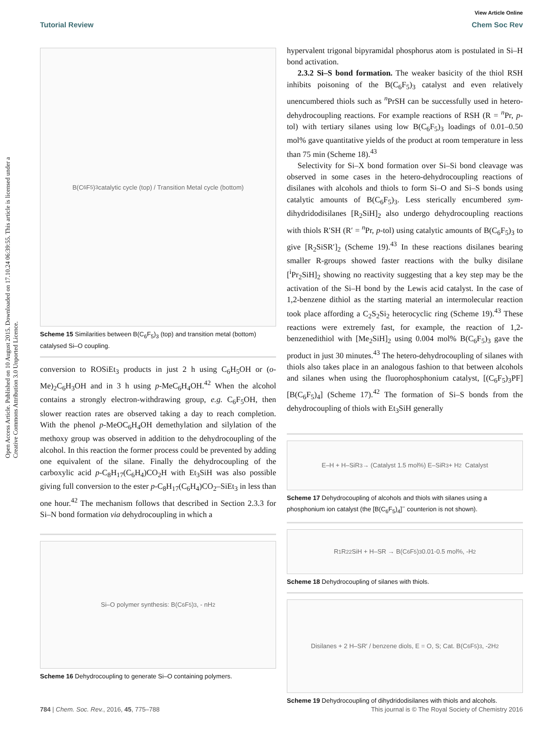View Article Online
Tutorial Review Chem Soc Rev
Open Access Article. Published on 10 August 2015. Downloaded on 17.10.24 06:39:55. This article is licensed under a Creative Commons Attribution 3.0 Unported Licence.
B(C<sub>6</sub>F<sub>5</sub>)<sub>3</sub> catalytic cycle (top) / Transition Metal cycle (bottom)
Scheme 15 Similarities between B(C<sub>6</sub>F<sub>5</sub>)<sub>3</sub> (top) and transition metal (bottom) catalysed Si–O coupling.
conversion to ROSiEt<sub>3</sub> products in just 2 h using C<sub>6</sub>H<sub>5</sub>OH or (o-Me)<sub>2</sub>C<sub>6</sub>H<sub>3</sub>OH and in 3 h using p-MeC<sub>6</sub>H<sub>4</sub>OH.<sup>42</sup> When the alcohol contains a strongly electron-withdrawing group, e.g. C<sub>6</sub>F<sub>5</sub>OH, then slower reaction rates are observed taking a day to reach completion. With the phenol p-MeOC<sub>6</sub>H<sub>4</sub>OH demethylation and silylation of the methoxy group was observed in addition to the dehydrocoupling of the alcohol. In this reaction the former process could be prevented by adding one equivalent of the silane. Finally the dehydrocoupling of the carboxylic acid p-C<sub>8</sub>H<sub>17</sub>(C<sub>6</sub>H<sub>4</sub>)CO<sub>2</sub>H with Et<sub>3</sub>SiH was also possible giving full conversion to the ester p-C<sub>8</sub>H<sub>17</sub>(C<sub>6</sub>H<sub>4</sub>)CO<sub>2</sub>–SiEt<sub>3</sub> in less than one hour.<sup>42</sup> The mechanism follows that described in Section 2.3.3 for Si–N bond formation via dehydrocoupling in which a
Si–O polymer synthesis: B(C<sub>6</sub>F<sub>5</sub>)<sub>3</sub>, - nH<sub>2</sub>
Scheme 16 Dehydrocoupling to generate Si–O containing polymers.
hypervalent trigonal bipyramidal phosphorus atom is postulated in Si–H bond activation.
2.3.2 Si–S bond formation. The weaker basicity of the thiol RSH inhibits poisoning of the B(C<sub>6</sub>F<sub>5</sub>)<sub>3</sub> catalyst and even relatively unencumbered thiols such as <sup>n</sup>PrSH can be successfully used in hetero-dehydrocoupling reactions. For example reactions of RSH (R = <sup>n</sup>Pr, p-tol) with tertiary silanes using low B(C<sub>6</sub>F<sub>5</sub>)<sub>3</sub> loadings of 0.01–0.50 mol% gave quantitative yields of the product at room temperature in less than 75 min (Scheme 18).<sup>43</sup>
Selectivity for Si–X bond formation over Si–Si bond cleavage was observed in some cases in the hetero-dehydrocoupling reactions of disilanes with alcohols and thiols to form Si–O and Si–S bonds using catalytic amounts of B(C<sub>6</sub>F<sub>5</sub>)<sub>3</sub>. Less sterically encumbered sym-dihydridodisilanes [R<sub>2</sub>SiH]<sub>2</sub> also undergo dehydrocoupling reactions with thiols R′SH (R′ = <sup>n</sup>Pr, p-tol) using catalytic amounts of B(C<sub>6</sub>F<sub>5</sub>)<sub>3</sub> to give [R<sub>2</sub>SiSR′]<sub>2</sub> (Scheme 19).<sup>43</sup> In these reactions disilanes bearing smaller R-groups showed faster reactions with the bulky disilane [<sup>i</sup>Pr<sub>2</sub>SiH]<sub>2</sub> showing no reactivity suggesting that a key step may be the activation of the Si–H bond by the Lewis acid catalyst. In the case of 1,2-benzene dithiol as the starting material an intermolecular reaction took place affording a C<sub>2</sub>S<sub>2</sub>Si<sub>2</sub> heterocyclic ring (Scheme 19).<sup>43</sup> These reactions were extremely fast, for example, the reaction of 1,2-benzenedithiol with [Me<sub>2</sub>SiH]<sub>2</sub> using 0.004 mol% B(C<sub>6</sub>F<sub>5</sub>)<sub>3</sub> gave the product in just 30 minutes.<sup>43</sup> The hetero-dehydrocoupling of silanes with thiols also takes place in an analogous fashion to that between alcohols and silanes when using the fluorophosphonium catalyst, [(C<sub>6</sub>F<sub>5</sub>)<sub>3</sub>PF][B(C<sub>6</sub>F<sub>5</sub>)<sub>4</sub>] (Scheme 17).<sup>42</sup> The formation of Si–S bonds from the dehydrocoupling of thiols with Et<sub>3</sub>SiH generally
E–H + H–SiR<sub>3</sub> → (Catalyst 1.5 mol%) E–SiR<sub>3</sub> + H<sub>2</sub> Catalyst
Scheme 17 Dehydrocoupling of alcohols and thiols with silanes using a phosphonium ion catalyst (the [B(C<sub>6</sub>F<sub>5</sub>)<sub>4</sub>]<sup>−</sup> counterion is not shown).
R<sup>1</sup>R<sup>2</sup><sub>2</sub>SiH + H–SR → B(C<sub>6</sub>F<sub>5</sub>)<sub>3</sub> 0.01-0.5 mol%, -H<sub>2</sub>
Scheme 18 Dehydrocoupling of silanes with thiols.
Disilanes + 2 H–SR′ / benzene diols, E = O, S; Cat. B(C<sub>6</sub>F<sub>5</sub>)<sub>3</sub>, -2H<sub>2</sub>
Scheme 19 Dehydrocoupling of dihydridodisilanes with thiols and alcohols.
784 | Chem. Soc. Rev., 2016, 45, 775–788 This journal is © The Royal Society of Chemistry 2016